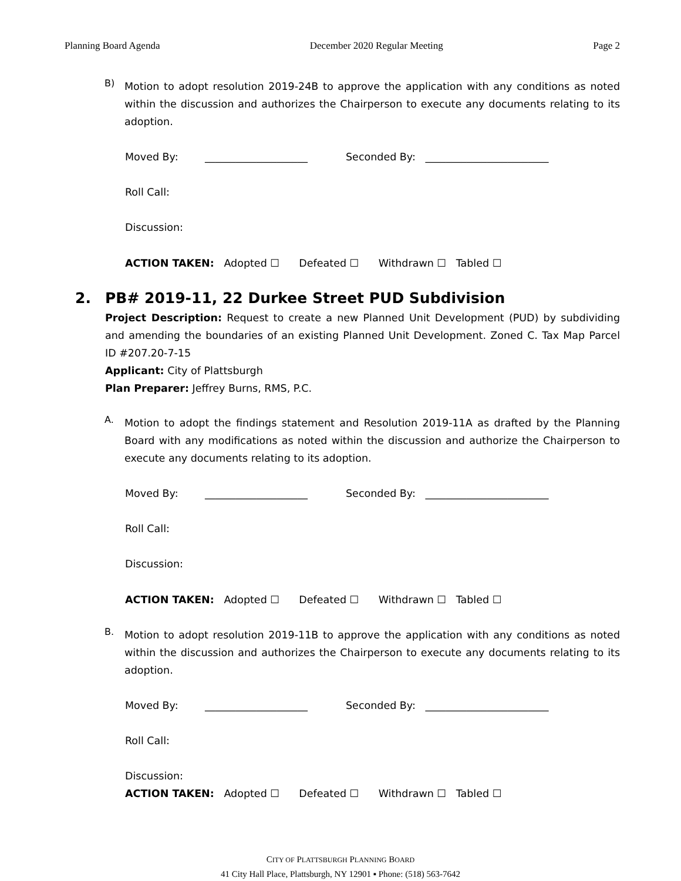Planning Board Agenda December 2020 Regular Meeting Page 2
B)
Motion to adopt resolution 2019-24B to approve the application with any conditions as noted within the discussion and authorizes the Chairperson to execute any documents relating to its adoption.
Moved By: ____________________ Seconded By: ________________________
Roll Call:
Discussion:
ACTION TAKEN: Adopted ☐ Defeated ☐ Withdrawn ☐ Tabled ☐
2. PB# 2019-11, 22 Durkee Street PUD Subdivision
Project Description: Request to create a new Planned Unit Development (PUD) by subdividing and amending the boundaries of an existing Planned Unit Development. Zoned C. Tax Map Parcel ID #207.20-7-15
Applicant: City of Plattsburgh
Plan Preparer: Jeffrey Burns, RMS, P.C.
A.
Motion to adopt the findings statement and Resolution 2019-11A as drafted by the Planning Board with any modifications as noted within the discussion and authorize the Chairperson to execute any documents relating to its adoption.
Moved By: ____________________ Seconded By: ________________________
Roll Call:
Discussion:
ACTION TAKEN: Adopted ☐ Defeated ☐ Withdrawn ☐ Tabled ☐
B.
Motion to adopt resolution 2019-11B to approve the application with any conditions as noted within the discussion and authorizes the Chairperson to execute any documents relating to its adoption.
Moved By: ____________________ Seconded By: ________________________
Roll Call:
Discussion:
ACTION TAKEN: Adopted ☐ Defeated ☐ Withdrawn ☐ Tabled ☐
CITY OF PLATTSBURGH PLANNING BOARD
41 City Hall Place, Plattsburgh, NY 12901 ▪ Phone: (518) 563-7642